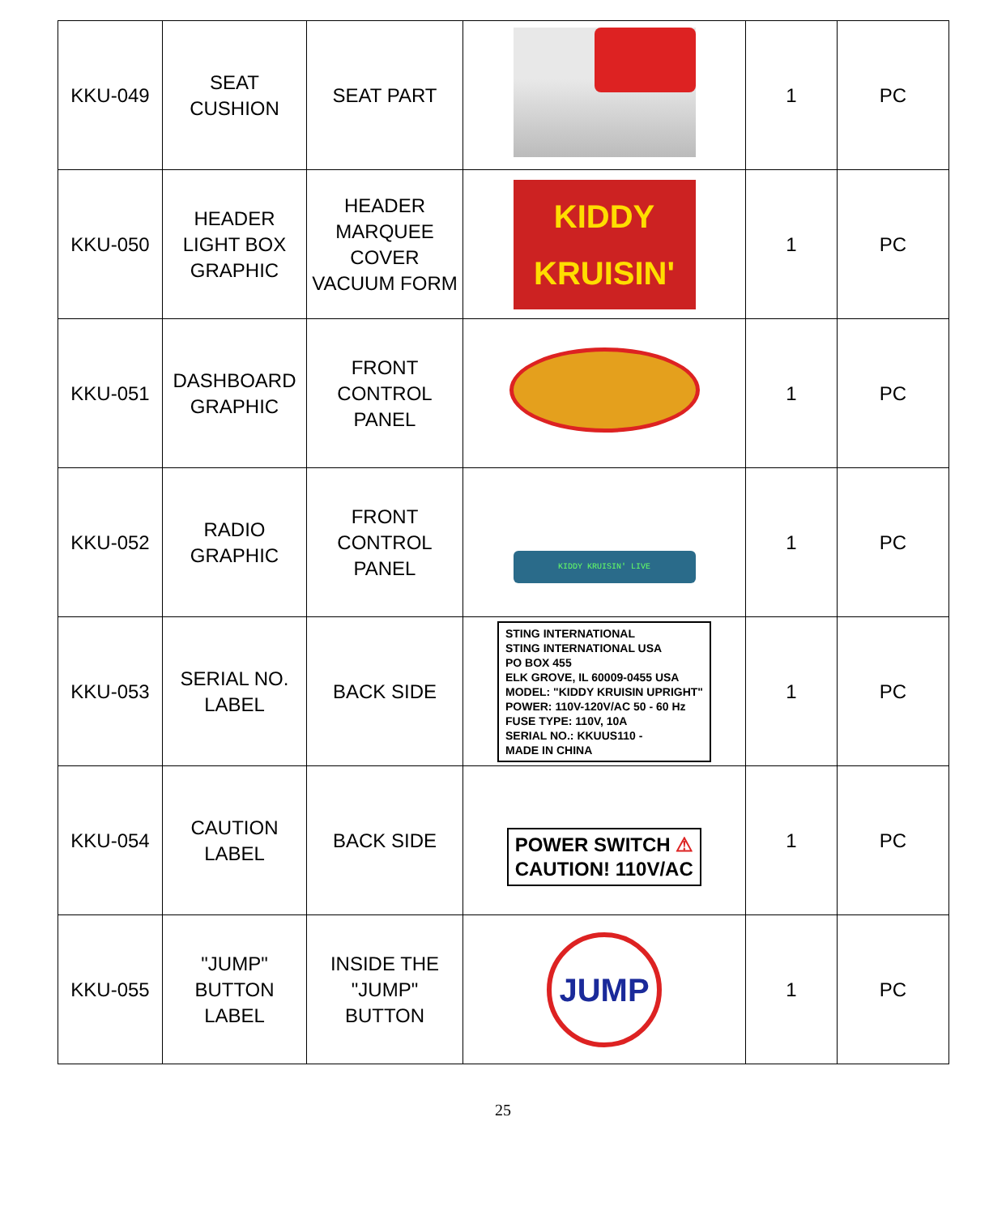| KKU-049 | SEAT CUSHION | SEAT PART | | 1 | PC |
| KKU-050 | HEADER LIGHT BOX GRAPHIC | HEADER MARQUEE COVER VACUUM FORM | KIDDY KRUISIN' | 1 | PC |
| KKU-051 | DASHBOARD GRAPHIC | FRONT CONTROL PANEL | | 1 | PC |
| KKU-052 | RADIO GRAPHIC | FRONT CONTROL PANEL | KIDDY KRUISIN' LIVE | 1 | PC |
| KKU-053 | SERIAL NO. LABEL | BACK SIDE | STING INTERNATIONAL STING INTERNATIONAL USA PO BOX 455 ELK GROVE, IL 60009-0455 USA MODEL: "KIDDY KRUISIN UPRIGHT" POWER: 110V-120V/AC 50 - 60 Hz FUSE TYPE: 110V, 10A SERIAL NO.: KKUUS110 - MADE IN CHINA | 1 | PC |
| KKU-054 | CAUTION LABEL | BACK SIDE | POWER SWITCH ⚠ CAUTION! 110V/AC | 1 | PC |
| KKU-055 | "JUMP" BUTTON LABEL | INSIDE THE "JUMP" BUTTON | JUMP | 1 | PC |
25